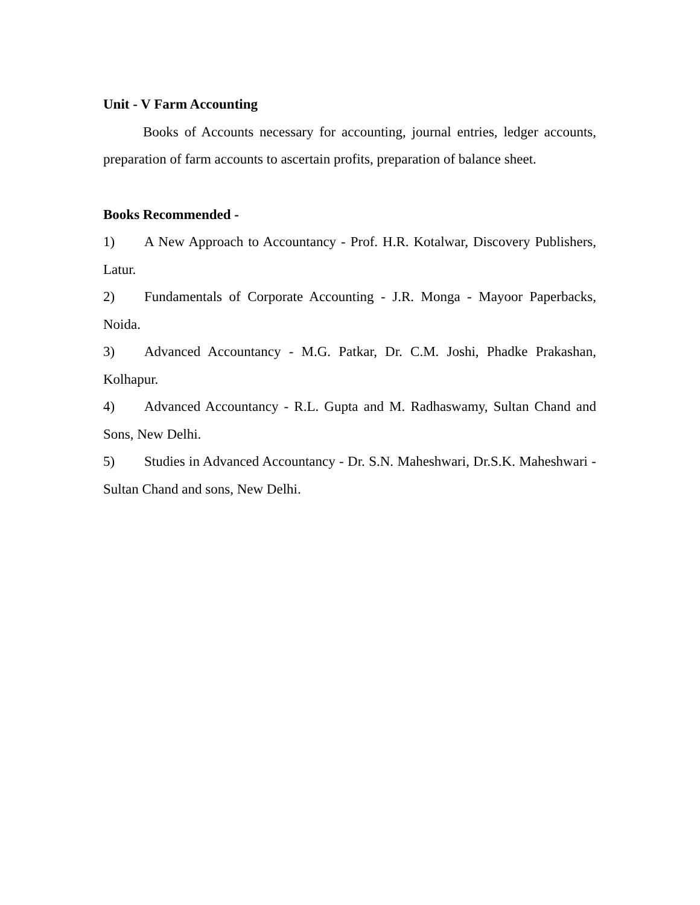Unit - V Farm Accounting
Books of Accounts necessary for accounting, journal entries, ledger accounts, preparation of farm accounts to ascertain profits, preparation of balance sheet.
Books Recommended -
1) A New Approach to Accountancy - Prof. H.R. Kotalwar, Discovery Publishers, Latur.
2) Fundamentals of Corporate Accounting - J.R. Monga - Mayoor Paperbacks, Noida.
3) Advanced Accountancy - M.G. Patkar, Dr. C.M. Joshi, Phadke Prakashan, Kolhapur.
4) Advanced Accountancy - R.L. Gupta and M. Radhaswamy, Sultan Chand and Sons, New Delhi.
5) Studies in Advanced Accountancy - Dr. S.N. Maheshwari, Dr.S.K. Maheshwari - Sultan Chand and sons, New Delhi.